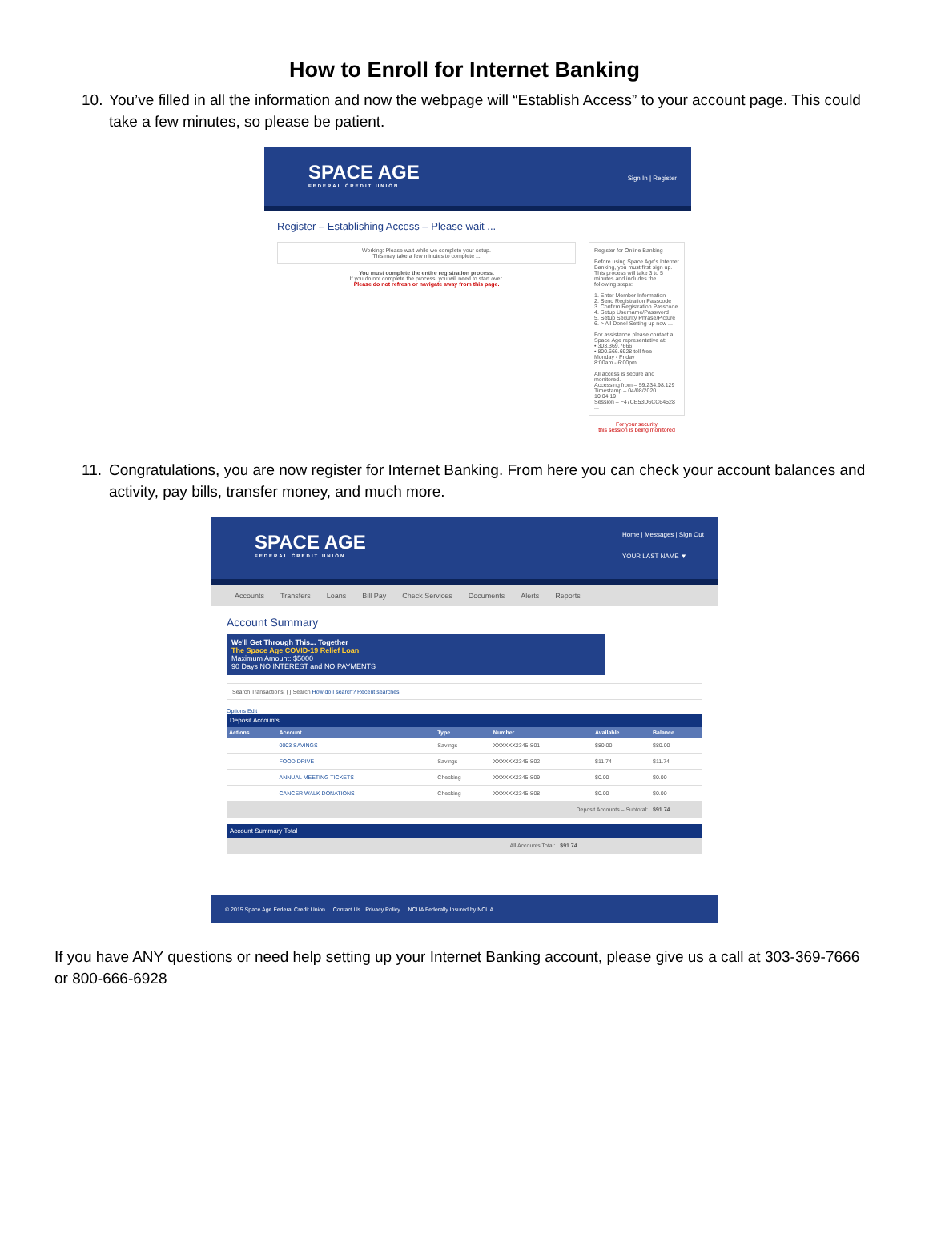How to Enroll for Internet Banking
10.
You’ve filled in all the information and now the webpage will “Establish Access” to your account page. This could take a few minutes, so please be patient.
SPACE AGE
FEDERAL CREDIT UNION
Sign In | Register
Register – Establishing Access – Please wait ...
Working: Please wait while we complete your setup.
This may take a few minutes to complete ...
You must complete the entire registration process.
If you do not complete the process, you will need to start over.
Please do not refresh or navigate away from this page.
Register for Online Banking
Before using Space Age's Internet Banking, you must first sign up. This process will take 3 to 5 minutes and includes the following steps:
1. Enter Member Information
2. Send Registration Passcode
3. Confirm Registration Passcode
4. Setup Username/Password
5. Setup Security Phrase/Picture
6. > All Done! Setting up now ...
For assistance please contact a Space Age representative at:
• 303.369.7666
• 800.666.6928 toll free
Monday - Friday
8:00am - 6:00pm
All access is secure and monitored.
Accessing from – 59.234.98.129
Timestamp – 04/08/2020 10:04:19
Session – F47CE53D6CC64528 ...
~ For your security ~
this session is being monitored
11.
Congratulations, you are now register for Internet Banking. From here you can check your account balances and activity, pay bills, transfer money, and much more.
SPACE AGE
FEDERAL CREDIT UNION
Home | Messages | Sign Out
YOUR LAST NAME ▼
Accounts Transfers Loans Bill Pay Check Services Documents Alerts Reports
Account Summary
We'll Get Through This... Together
The Space Age COVID-19 Relief Loan
Maximum Amount: $5000
90 Days NO INTEREST and NO PAYMENTS
Search Transactions: [ ] Search How do I search? Recent searches
Options Edit
Deposit Accounts
| Actions | Account | Type | Number | Available | Balance |
| --- | --- | --- | --- | --- | --- |
| | 0003 SAVINGS | Savings | XXXXXX2345-S01 | $80.00 | $80.00 |
| | FOOD DRIVE | Savings | XXXXXX2345-S02 | $11.74 | $11.74 |
| | ANNUAL MEETING TICKETS | Checking | XXXXXX2345-S09 | $0.00 | $0.00 |
| | CANCER WALK DONATIONS | Checking | XXXXXX2345-S08 | $0.00 | $0.00 |
| Deposit Accounts – Subtotal: | | | | | $91.74 |
Account Summary Total
| All Accounts Total: | $91.74 |
© 2015 Space Age Federal Credit Union Contact Us Privacy Policy NCUA Federally Insured by NCUA
If you have ANY questions or need help setting up your Internet Banking account, please give us a call at 303-369-7666 or 800-666-6928